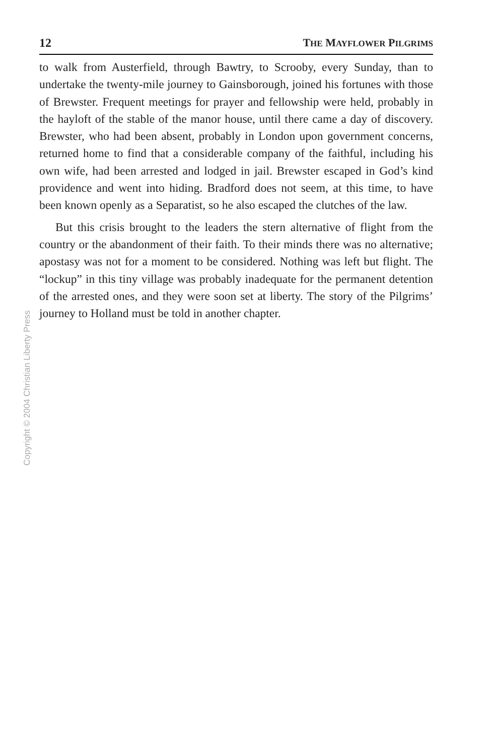12 THE MAYFLOWER PILGRIMS
to walk from Austerfield, through Bawtry, to Scrooby, every Sunday, than to undertake the twenty-mile journey to Gainsborough, joined his fortunes with those of Brewster. Frequent meetings for prayer and fellowship were held, probably in the hayloft of the stable of the manor house, until there came a day of discovery. Brewster, who had been absent, probably in London upon government concerns, returned home to find that a considerable company of the faithful, including his own wife, had been arrested and lodged in jail. Brewster escaped in God’s kind providence and went into hiding. Bradford does not seem, at this time, to have been known openly as a Separatist, so he also escaped the clutches of the law.
But this crisis brought to the leaders the stern alternative of flight from the country or the abandonment of their faith. To their minds there was no alternative; apostasy was not for a moment to be considered. Nothing was left but flight. The “lockup” in this tiny village was probably inadequate for the permanent detention of the arrested ones, and they were soon set at liberty. The story of the Pilgrims’ journey to Holland must be told in another chapter.
Copyright © 2004 Christian Liberty Press